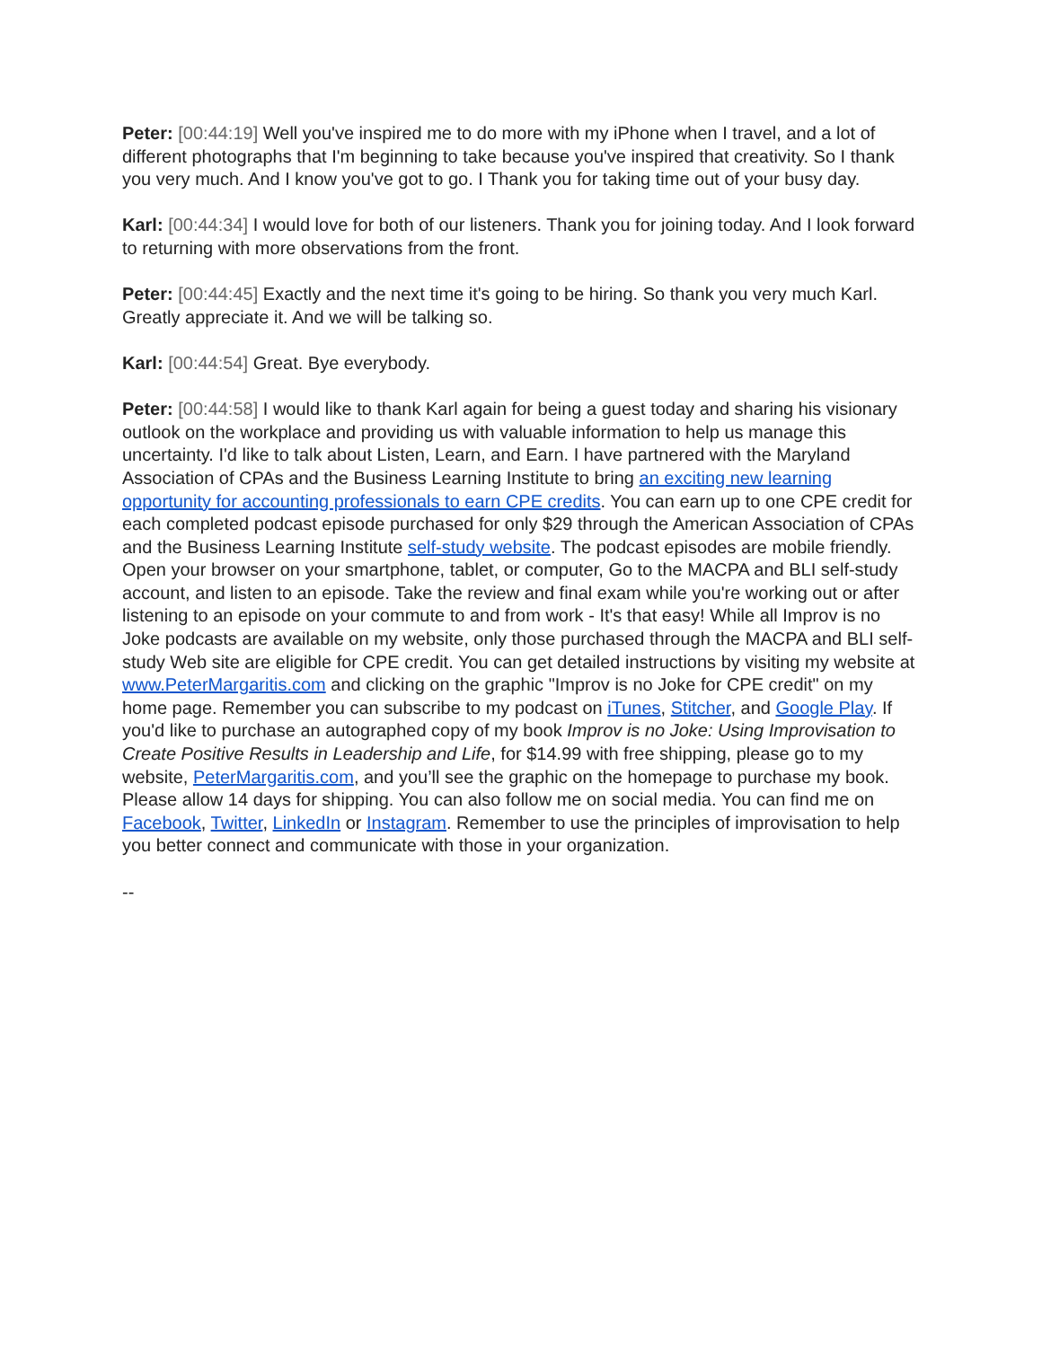Peter: [00:44:19] Well you've inspired me to do more with my iPhone when I travel, and a lot of different photographs that I'm beginning to take because you've inspired that creativity. So I thank you very much. And I know you've got to go. I Thank you for taking time out of your busy day.
Karl: [00:44:34] I would love for both of our listeners. Thank you for joining today. And I look forward to returning with more observations from the front.
Peter: [00:44:45] Exactly and the next time it's going to be hiring. So thank you very much Karl. Greatly appreciate it. And we will be talking so.
Karl: [00:44:54] Great. Bye everybody.
Peter: [00:44:58] I would like to thank Karl again for being a guest today and sharing his visionary outlook on the workplace and providing us with valuable information to help us manage this uncertainty. I'd like to talk about Listen, Learn, and Earn. I have partnered with the Maryland Association of CPAs and the Business Learning Institute to bring an exciting new learning opportunity for accounting professionals to earn CPE credits. You can earn up to one CPE credit for each completed podcast episode purchased for only $29 through the American Association of CPAs and the Business Learning Institute self-study website. The podcast episodes are mobile friendly. Open your browser on your smartphone, tablet, or computer, Go to the MACPA and BLI self-study account, and listen to an episode. Take the review and final exam while you're working out or after listening to an episode on your commute to and from work - It's that easy! While all Improv is no Joke podcasts are available on my website, only those purchased through the MACPA and BLI self-study Web site are eligible for CPE credit. You can get detailed instructions by visiting my website at www.PeterMargaritis.com and clicking on the graphic "Improv is no Joke for CPE credit" on my home page. Remember you can subscribe to my podcast on iTunes, Stitcher, and Google Play. If you'd like to purchase an autographed copy of my book Improv is no Joke: Using Improvisation to Create Positive Results in Leadership and Life, for $14.99 with free shipping, please go to my website, PeterMargaritis.com, and you’ll see the graphic on the homepage to purchase my book. Please allow 14 days for shipping. You can also follow me on social media. You can find me on Facebook, Twitter, LinkedIn or Instagram. Remember to use the principles of improvisation to help you better connect and communicate with those in your organization.
--